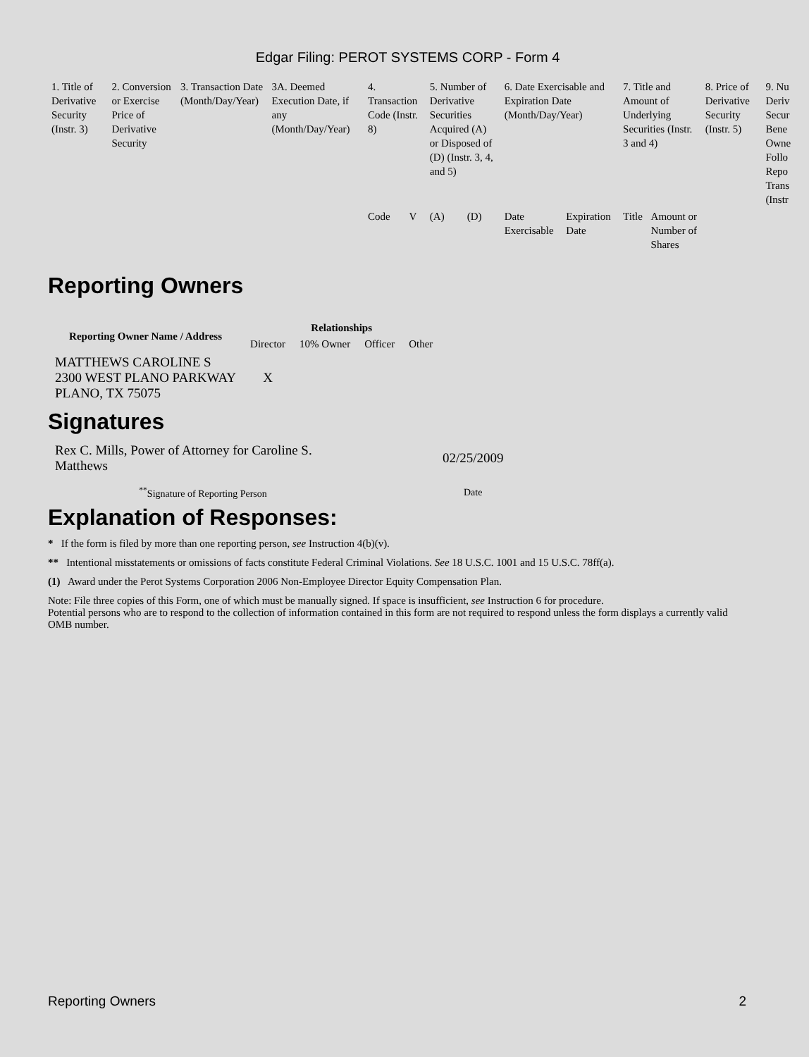Edgar Filing: PEROT SYSTEMS CORP - Form 4
| 1. Title of Derivative Security (Instr. 3) | 2. Conversion or Exercise Price of Derivative Security | 3. Transaction Date (Month/Day/Year) | 3A. Deemed Execution Date, if any (Month/Day/Year) | 4. Transaction Code (Instr. 8) | | 5. Number of Derivative Securities Acquired (A) or Disposed of (D) (Instr. 3, 4, and 5) | | 6. Date Exercisable and Expiration Date (Month/Day/Year) | | 7. Title and Amount of Underlying Securities (Instr. 3 and 4) | | 8. Price of Derivative Security (Instr. 5) | 9. Nu Deriv Secur Bene Owne Follo Repo Trans (Instr |
| | | | | Code | V | (A) | (D) | Date Exercisable | Expiration Date | Title | Amount or Number of Shares | | |
Reporting Owners
| Reporting Owner Name / Address | Relationships | | | |
| --- | --- | --- | --- | --- |
| | Director | 10% Owner | Officer | Other |
| MATTHEWS CAROLINE S 2300 WEST PLANO PARKWAY PLANO, TX 75075 | X | | | |
Signatures
| Rex C. Mills, Power of Attorney for Caroline S. Matthews | 02/25/2009 |
| <sup>**</sup> Signature of Reporting Person | Date |
Explanation of Responses:
* If the form is filed by more than one reporting person, see Instruction 4(b)(v).
** Intentional misstatements or omissions of facts constitute Federal Criminal Violations. See 18 U.S.C. 1001 and 15 U.S.C. 78ff(a).
(1) Award under the Perot Systems Corporation 2006 Non-Employee Director Equity Compensation Plan.
Note: File three copies of this Form, one of which must be manually signed. If space is insufficient, see Instruction 6 for procedure.
Potential persons who are to respond to the collection of information contained in this form are not required to respond unless the form displays a currently valid OMB number.
Reporting Owners 2